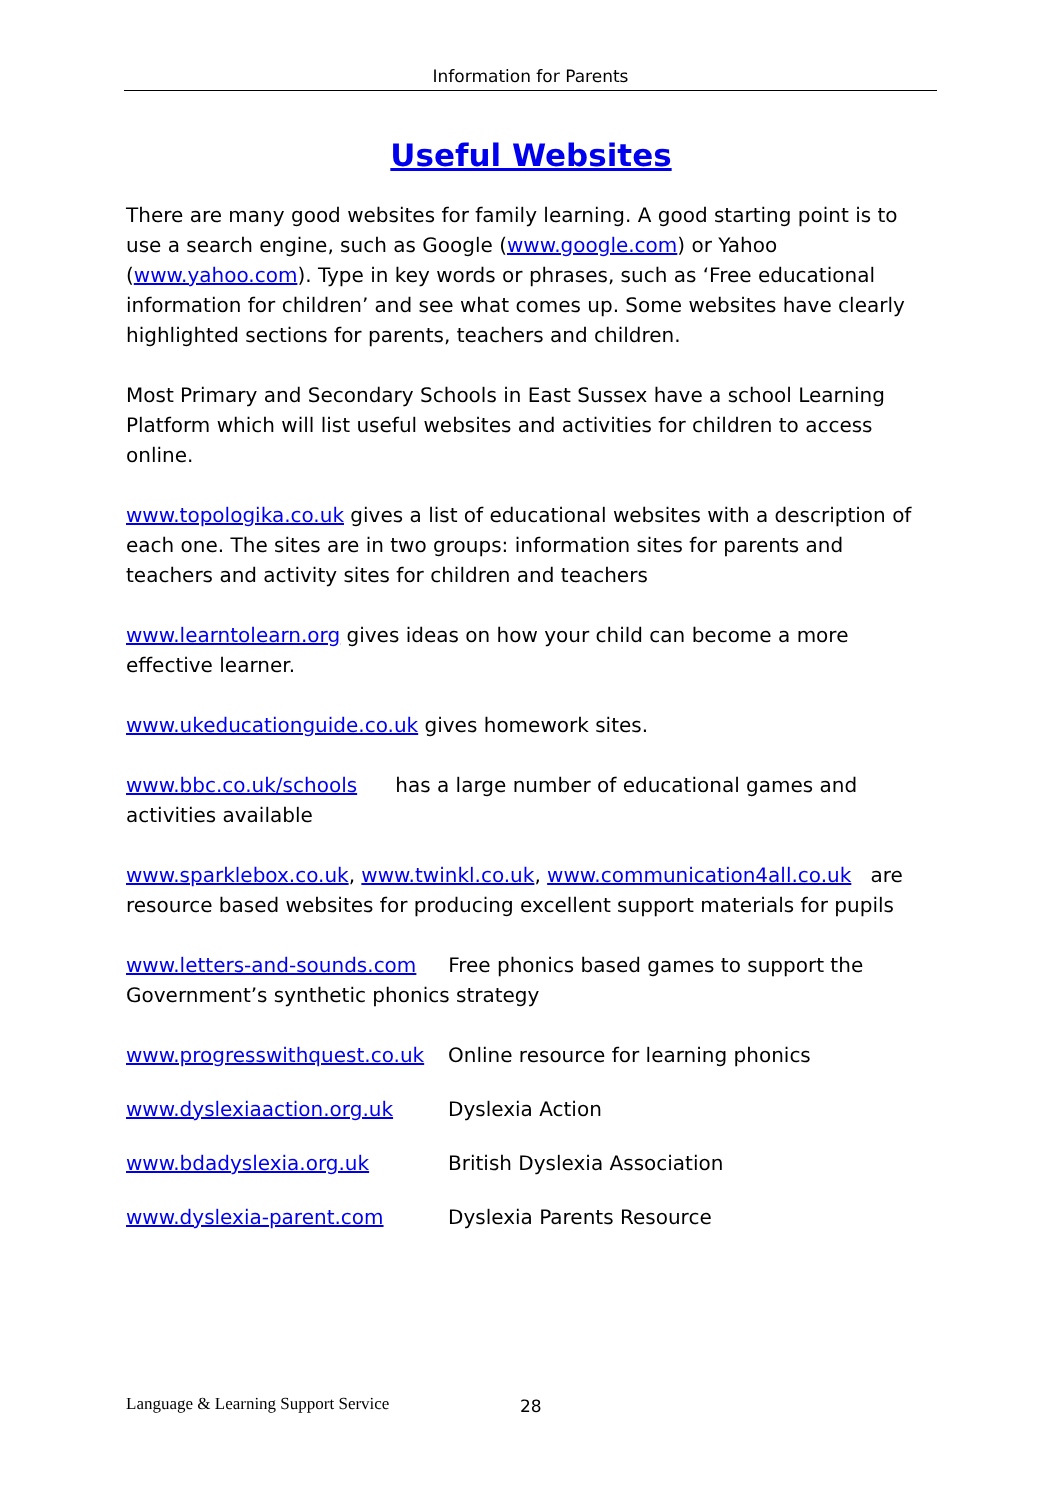Information for Parents
Useful Websites
There are many good websites for family learning. A good starting point is to use a search engine, such as Google (www.google.com) or Yahoo (www.yahoo.com). Type in key words or phrases, such as ‘Free educational information for children’ and see what comes up. Some websites have clearly highlighted sections for parents, teachers and children.
Most Primary and Secondary Schools in East Sussex have a school Learning Platform which will list useful websites and activities for children to access online.
www.topologika.co.uk gives a list of educational websites with a description of each one. The sites are in two groups: information sites for parents and teachers and activity sites for children and teachers
www.learntolearn.org gives ideas on how your child can become a more effective learner.
www.ukeducationguide.co.uk gives homework sites.
www.bbc.co.uk/schools has a large number of educational games and activities available
www.sparklebox.co.uk, www.twinkl.co.uk, www.communication4all.co.uk are resource based websites for producing excellent support materials for pupils
www.letters-and-sounds.com Free phonics based games to support the Government’s synthetic phonics strategy
www.progresswithquest.co.uk Online resource for learning phonics
www.dyslexiaaction.org.uk Dyslexia Action
www.bdadyslexia.org.uk British Dyslexia Association
www.dyslexia-parent.com Dyslexia Parents Resource
Language & Learning Support Service
28